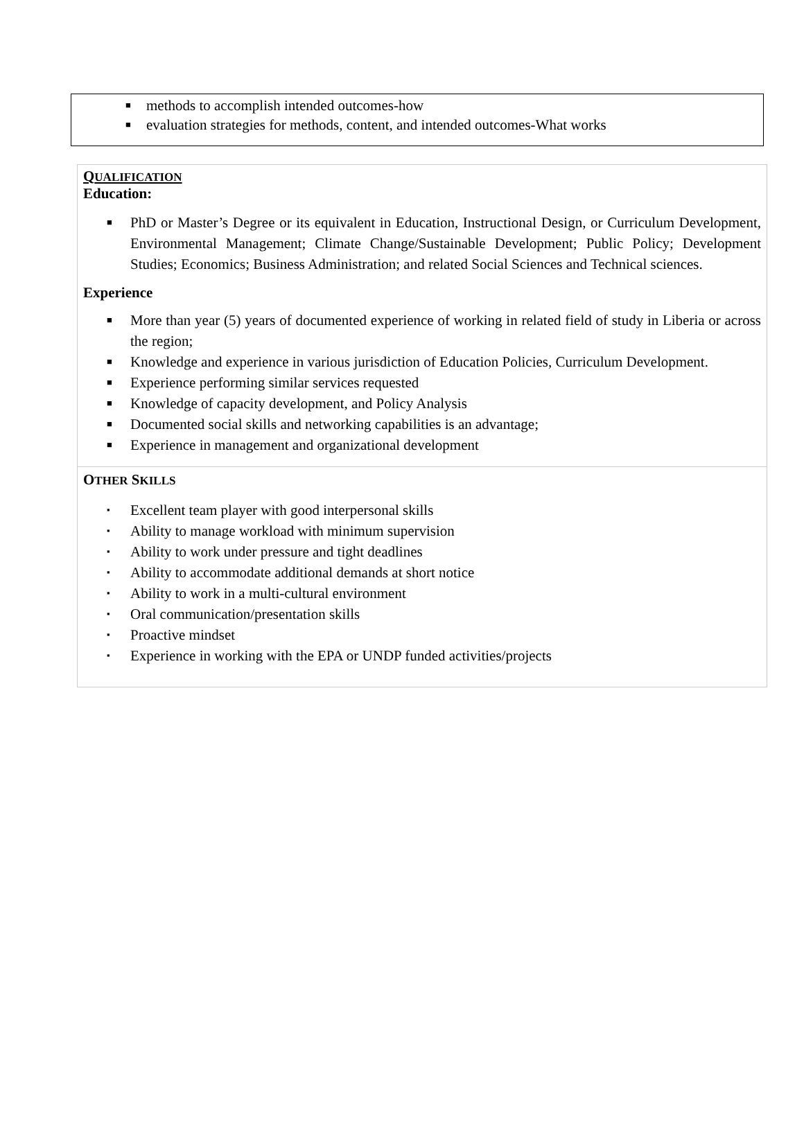■ methods to accomplish intended outcomes-how
■ evaluation strategies for methods, content, and intended outcomes-What works
QUALIFICATION
Education:
■ PhD or Master’s Degree or its equivalent in Education, Instructional Design, or Curriculum Development, Environmental Management; Climate Change/Sustainable Development; Public Policy; Development Studies; Economics; Business Administration; and related Social Sciences and Technical sciences.
Experience
■ More than year (5) years of documented experience of working in related field of study in Liberia or across the region;
■ Knowledge and experience in various jurisdiction of Education Policies, Curriculum Development.
■ Experience performing similar services requested
■ Knowledge of capacity development, and Policy Analysis
■ Documented social skills and networking capabilities is an advantage;
■ Experience in management and organizational development
OTHER SKILLS
▪ Excellent team player with good interpersonal skills
▪ Ability to manage workload with minimum supervision
▪ Ability to work under pressure and tight deadlines
▪ Ability to accommodate additional demands at short notice
▪ Ability to work in a multi-cultural environment
▪ Oral communication/presentation skills
▪ Proactive mindset
▪ Experience in working with the EPA or UNDP funded activities/projects